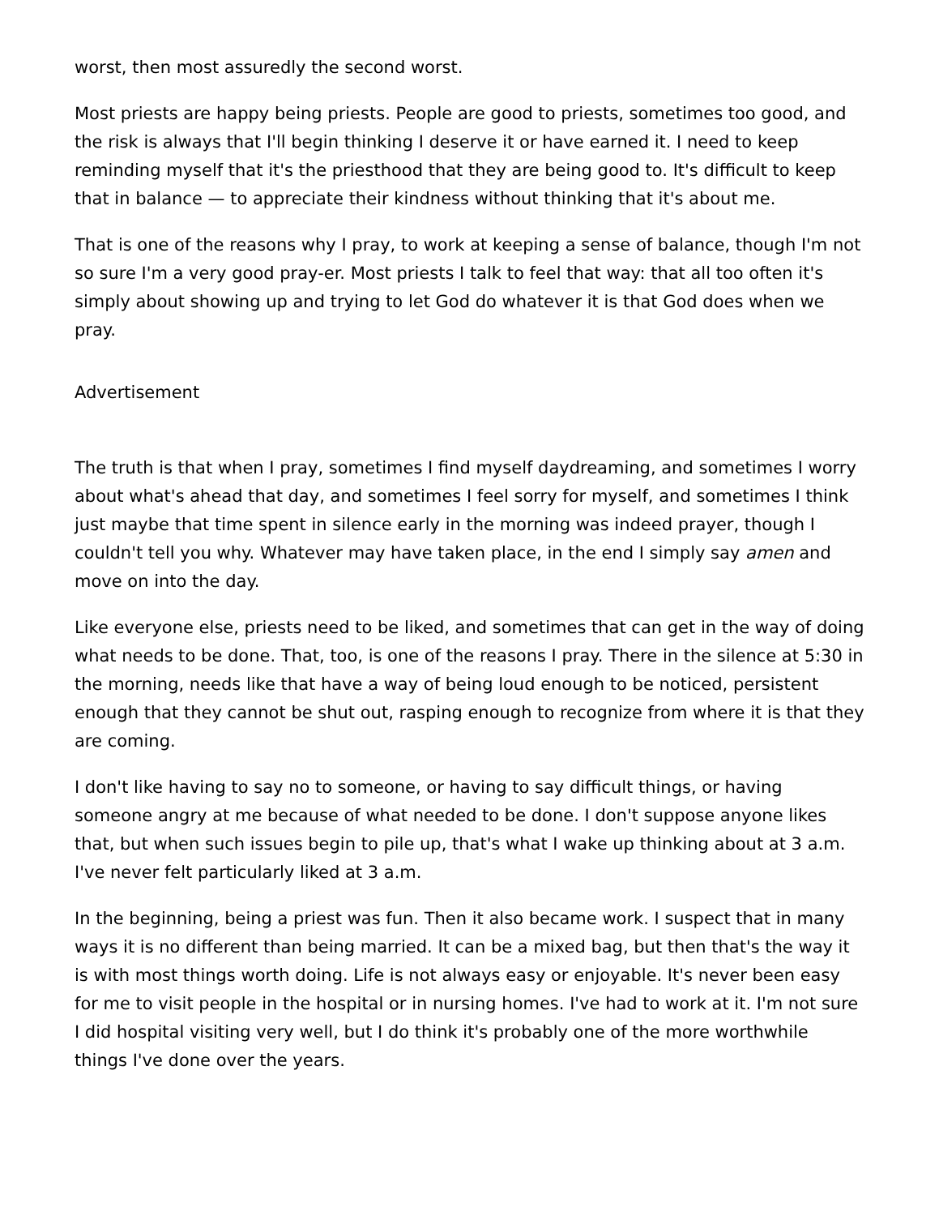worst, then most assuredly the second worst.
Most priests are happy being priests. People are good to priests, sometimes too good, and the risk is always that I'll begin thinking I deserve it or have earned it. I need to keep reminding myself that it's the priesthood that they are being good to. It's difficult to keep that in balance — to appreciate their kindness without thinking that it's about me.
That is one of the reasons why I pray, to work at keeping a sense of balance, though I'm not so sure I'm a very good pray-er. Most priests I talk to feel that way: that all too often it's simply about showing up and trying to let God do whatever it is that God does when we pray.
Advertisement
The truth is that when I pray, sometimes I find myself daydreaming, and sometimes I worry about what's ahead that day, and sometimes I feel sorry for myself, and sometimes I think just maybe that time spent in silence early in the morning was indeed prayer, though I couldn't tell you why. Whatever may have taken place, in the end I simply say amen and move on into the day.
Like everyone else, priests need to be liked, and sometimes that can get in the way of doing what needs to be done. That, too, is one of the reasons I pray. There in the silence at 5:30 in the morning, needs like that have a way of being loud enough to be noticed, persistent enough that they cannot be shut out, rasping enough to recognize from where it is that they are coming.
I don't like having to say no to someone, or having to say difficult things, or having someone angry at me because of what needed to be done. I don't suppose anyone likes that, but when such issues begin to pile up, that's what I wake up thinking about at 3 a.m. I've never felt particularly liked at 3 a.m.
In the beginning, being a priest was fun. Then it also became work. I suspect that in many ways it is no different than being married. It can be a mixed bag, but then that's the way it is with most things worth doing. Life is not always easy or enjoyable. It's never been easy for me to visit people in the hospital or in nursing homes. I've had to work at it. I'm not sure I did hospital visiting very well, but I do think it's probably one of the more worthwhile things I've done over the years.